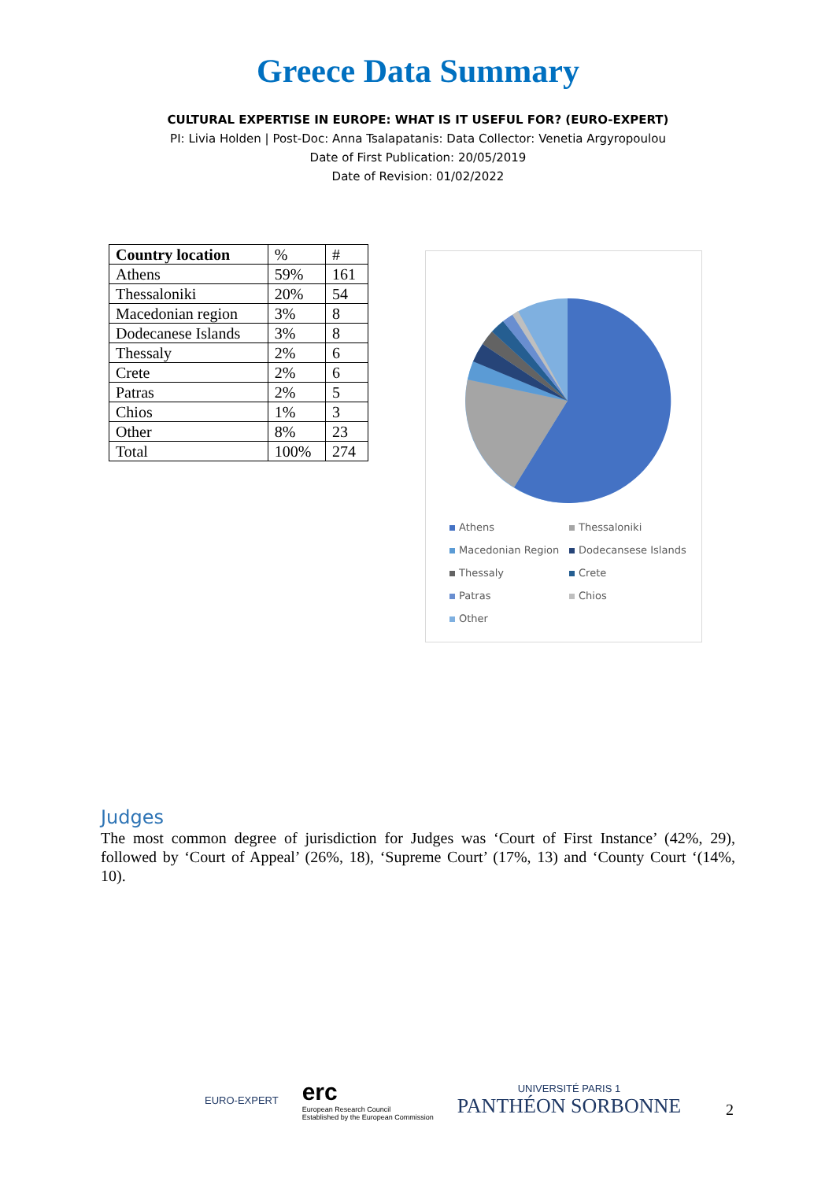Greece Data Summary
CULTURAL EXPERTISE IN EUROPE: WHAT IS IT USEFUL FOR? (EURO-EXPERT)
PI: Livia Holden | Post-Doc: Anna Tsalapatanis: Data Collector: Venetia Argyropoulou
Date of First Publication: 20/05/2019
Date of Revision: 01/02/2022
| Country location | % | # |
| Athens | 59% | 161 |
| Thessaloniki | 20% | 54 |
| Macedonian region | 3% | 8 |
| Dodecanese Islands | 3% | 8 |
| Thessaly | 2% | 6 |
| Crete | 2% | 6 |
| Patras | 2% | 5 |
| Chios | 1% | 3 |
| Other | 8% | 23 |
| Total | 100% | 274 |
Athens Thessaloniki Macedonian Region Dodecansese Islands Thessaly Crete Patras Chios Other
Judges
The most common degree of jurisdiction for Judges was ‘Court of First Instance’ (42%, 29), followed by ‘Court of Appeal’ (26%, 18), ‘Supreme Court’ (17%, 13) and ‘County Court ‘(14%, 10).
EURO-EXPERT
erc
European Research Council
Established by the European Commission
UNIVERSITÉ PARIS 1
PANTHÉON SORBONNE
2